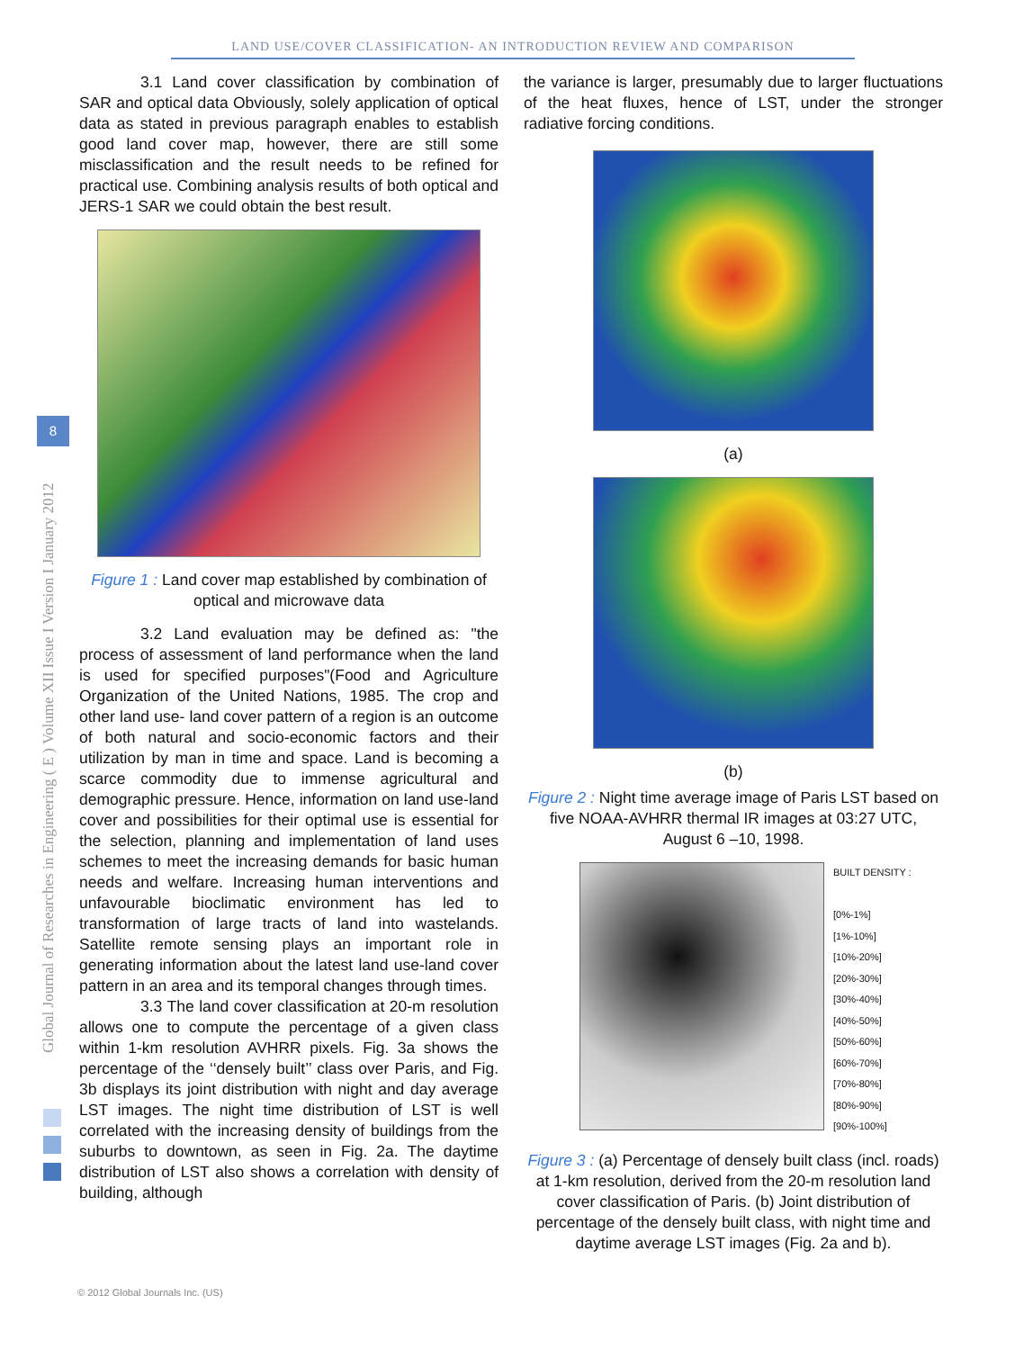LAND USE/COVER CLASSIFICATION- AN INTRODUCTION REVIEW AND COMPARISON
Global Journal of Researches in Engineering ( E ) Volume XII Issue I Version I January 2012
8
3.1 Land cover classification by combination of SAR and optical data Obviously, solely application of optical data as stated in previous paragraph enables to establish good land cover map, however, there are still some misclassification and the result needs to be refined for practical use. Combining analysis results of both optical and JERS-1 SAR we could obtain the best result.
Figure 1 : Land cover map established by combination of optical and microwave data
3.2 Land evaluation may be defined as: "the process of assessment of land performance when the land is used for specified purposes"(Food and Agriculture Organization of the United Nations, 1985. The crop and other land use- land cover pattern of a region is an outcome of both natural and socio-economic factors and their utilization by man in time and space. Land is becoming a scarce commodity due to immense agricultural and demographic pressure. Hence, information on land use-land cover and possibilities for their optimal use is essential for the selection, planning and implementation of land uses schemes to meet the increasing demands for basic human needs and welfare. Increasing human interventions and unfavourable bioclimatic environment has led to transformation of large tracts of land into wastelands. Satellite remote sensing plays an important role in generating information about the latest land use-land cover pattern in an area and its temporal changes through times.
3.3 The land cover classification at 20-m resolution allows one to compute the percentage of a given class within 1-km resolution AVHRR pixels. Fig. 3a shows the percentage of the ‘‘densely built’’ class over Paris, and Fig. 3b displays its joint distribution with night and day average LST images. The night time distribution of LST is well correlated with the increasing density of buildings from the suburbs to downtown, as seen in Fig. 2a. The daytime distribution of LST also shows a correlation with density of building, although
the variance is larger, presumably due to larger fluctuations of the heat fluxes, hence of LST, under the stronger radiative forcing conditions.
(a)
(b)
Figure 2 : Night time average image of Paris LST based on five NOAA-AVHRR thermal IR images at 03:27 UTC, August 6 –10, 1998.
BUILT DENSITY :
[0%-1%]
[1%-10%]
[10%-20%]
[20%-30%]
[30%-40%]
[40%-50%]
[50%-60%]
[60%-70%]
[70%-80%]
[80%-90%]
[90%-100%]
Figure 3 : (a) Percentage of densely built class (incl. roads) at 1-km resolution, derived from the 20-m resolution land cover classification of Paris. (b) Joint distribution of percentage of the densely built class, with night time and daytime average LST images (Fig. 2a and b).
© 2012 Global Journals Inc. (US)